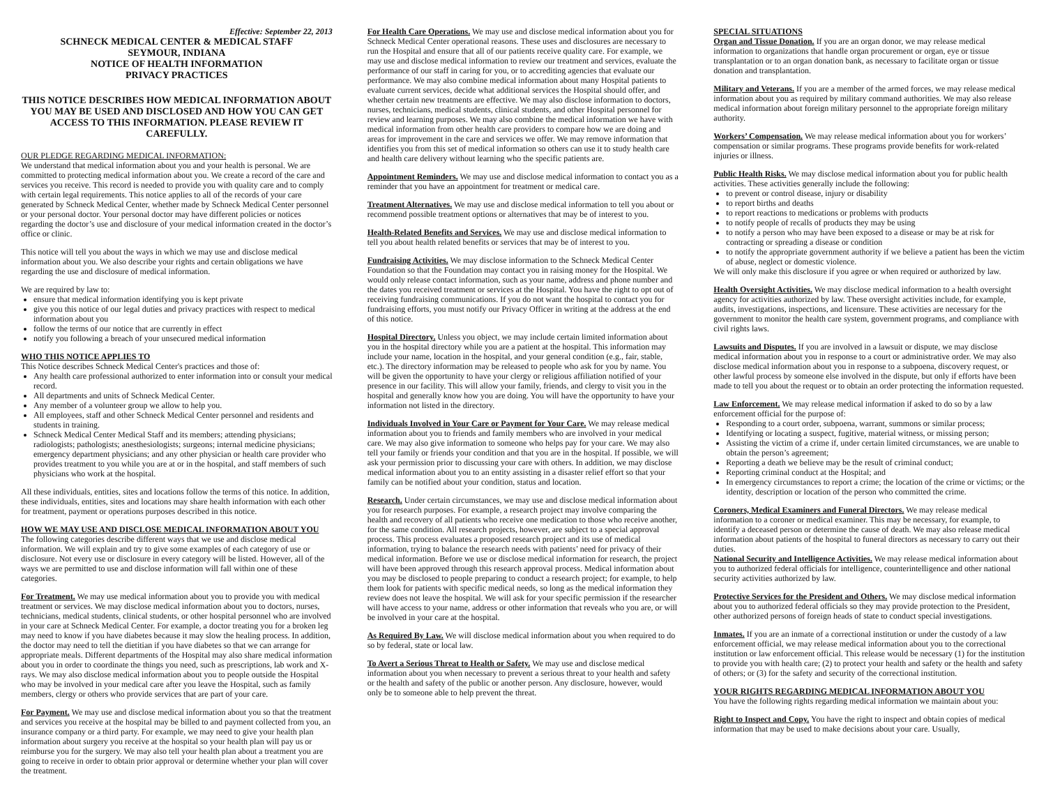Effective: September 22, 2013
SCHNECK MEDICAL CENTER & MEDICAL STAFF
SEYMOUR, INDIANA
NOTICE OF HEALTH INFORMATION
PRIVACY PRACTICES
THIS NOTICE DESCRIBES HOW MEDICAL INFORMATION ABOUT YOU MAY BE USED AND DISCLOSED AND HOW YOU CAN GET ACCESS TO THIS INFORMATION. PLEASE REVIEW IT CAREFULLY.
OUR PLEDGE REGARDING MEDICAL INFORMATION:
We understand that medical information about you and your health is personal. We are committed to protecting medical information about you. We create a record of the care and services you receive. This record is needed to provide you with quality care and to comply with certain legal requirements. This notice applies to all of the records of your care generated by Schneck Medical Center, whether made by Schneck Medical Center personnel or your personal doctor. Your personal doctor may have different policies or notices regarding the doctor’s use and disclosure of your medical information created in the doctor’s office or clinic.
This notice will tell you about the ways in which we may use and disclose medical information about you. We also describe your rights and certain obligations we have regarding the use and disclosure of medical information.
We are required by law to:
ensure that medical information identifying you is kept private
give you this notice of our legal duties and privacy practices with respect to medical information about you
follow the terms of our notice that are currently in effect
notify you following a breach of your unsecured medical information
WHO THIS NOTICE APPLIES TO
This Notice describes Schneck Medical Center's practices and those of:
Any health care professional authorized to enter information into or consult your medical record.
All departments and units of Schneck Medical Center.
Any member of a volunteer group we allow to help you.
All employees, staff and other Schneck Medical Center personnel and residents and students in training.
Schneck Medical Center Medical Staff and its members; attending physicians; radiologists; pathologists; anesthesiologists; surgeons; internal medicine physicians; emergency department physicians; and any other physician or health care provider who provides treatment to you while you are at or in the hospital, and staff members of such physicians who work at the hospital.
All these individuals, entities, sites and locations follow the terms of this notice. In addition, these individuals, entities, sites and locations may share health information with each other for treatment, payment or operations purposes described in this notice.
HOW WE MAY USE AND DISCLOSE MEDICAL INFORMATION ABOUT YOU
The following categories describe different ways that we use and disclose medical information. We will explain and try to give some examples of each category of use or disclosure. Not every use or disclosure in every category will be listed. However, all of the ways we are permitted to use and disclose information will fall within one of these categories.
For Treatment. We may use medical information about you to provide you with medical treatment or services. We may disclose medical information about you to doctors, nurses, technicians, medical students, clinical students, or other hospital personnel who are involved in your care at Schneck Medical Center. For example, a doctor treating you for a broken leg may need to know if you have diabetes because it may slow the healing process. In addition, the doctor may need to tell the dietitian if you have diabetes so that we can arrange for appropriate meals. Different departments of the Hospital may also share medical information about you in order to coordinate the things you need, such as prescriptions, lab work and X-rays. We may also disclose medical information about you to people outside the Hospital who may be involved in your medical care after you leave the Hospital, such as family members, clergy or others who provide services that are part of your care.
For Payment. We may use and disclose medical information about you so that the treatment and services you receive at the hospital may be billed to and payment collected from you, an insurance company or a third party. For example, we may need to give your health plan information about surgery you receive at the hospital so your health plan will pay us or reimburse you for the surgery. We may also tell your health plan about a treatment you are going to receive in order to obtain prior approval or determine whether your plan will cover the treatment.
For Health Care Operations. We may use and disclose medical information about you for Schneck Medical Center operational reasons. These uses and disclosures are necessary to run the Hospital and ensure that all of our patients receive quality care. For example, we may use and disclose medical information to review our treatment and services, evaluate the performance of our staff in caring for you, or to accrediting agencies that evaluate our performance. We may also combine medical information about many Hospital patients to evaluate current services, decide what additional services the Hospital should offer, and whether certain new treatments are effective. We may also disclose information to doctors, nurses, technicians, medical students, clinical students, and other Hospital personnel for review and learning purposes. We may also combine the medical information we have with medical information from other health care providers to compare how we are doing and areas for improvement in the care and services we offer. We may remove information that identifies you from this set of medical information so others can use it to study health care and health care delivery without learning who the specific patients are.
Appointment Reminders. We may use and disclose medical information to contact you as a reminder that you have an appointment for treatment or medical care.
Treatment Alternatives. We may use and disclose medical information to tell you about or recommend possible treatment options or alternatives that may be of interest to you.
Health-Related Benefits and Services. We may use and disclose medical information to tell you about health related benefits or services that may be of interest to you.
Fundraising Activities. We may disclose information to the Schneck Medical Center Foundation so that the Foundation may contact you in raising money for the Hospital. We would only release contact information, such as your name, address and phone number and the dates you received treatment or services at the Hospital. You have the right to opt out of receiving fundraising communications. If you do not want the hospital to contact you for fundraising efforts, you must notify our Privacy Officer in writing at the address at the end of this notice.
Hospital Directory. Unless you object, we may include certain limited information about you in the hospital directory while you are a patient at the hospital. This information may include your name, location in the hospital, and your general condition (e.g., fair, stable, etc.). The directory information may be released to people who ask for you by name. You will be given the opportunity to have your clergy or religious affiliation notified of your presence in our facility. This will allow your family, friends, and clergy to visit you in the hospital and generally know how you are doing. You will have the opportunity to have your information not listed in the directory.
Individuals Involved in Your Care or Payment for Your Care. We may release medical information about you to friends and family members who are involved in your medical care. We may also give information to someone who helps pay for your care. We may also tell your family or friends your condition and that you are in the hospital. If possible, we will ask your permission prior to discussing your care with others. In addition, we may disclose medical information about you to an entity assisting in a disaster relief effort so that your family can be notified about your condition, status and location.
Research. Under certain circumstances, we may use and disclose medical information about you for research purposes. For example, a research project may involve comparing the health and recovery of all patients who receive one medication to those who receive another, for the same condition. All research projects, however, are subject to a special approval process. This process evaluates a proposed research project and its use of medical information, trying to balance the research needs with patients’ need for privacy of their medical information. Before we use or disclose medical information for research, the project will have been approved through this research approval process. Medical information about you may be disclosed to people preparing to conduct a research project; for example, to help them look for patients with specific medical needs, so long as the medical information they review does not leave the hospital. We will ask for your specific permission if the researcher will have access to your name, address or other information that reveals who you are, or will be involved in your care at the hospital.
As Required By Law. We will disclose medical information about you when required to do so by federal, state or local law.
To Avert a Serious Threat to Health or Safety. We may use and disclose medical information about you when necessary to prevent a serious threat to your health and safety or the health and safety of the public or another person. Any disclosure, however, would only be to someone able to help prevent the threat.
SPECIAL SITUATIONS
Organ and Tissue Donation. If you are an organ donor, we may release medical information to organizations that handle organ procurement or organ, eye or tissue transplantation or to an organ donation bank, as necessary to facilitate organ or tissue donation and transplantation.
Military and Veterans. If you are a member of the armed forces, we may release medical information about you as required by military command authorities. We may also release medical information about foreign military personnel to the appropriate foreign military authority.
Workers’ Compensation. We may release medical information about you for workers’ compensation or similar programs. These programs provide benefits for work-related injuries or illness.
Public Health Risks. We may disclose medical information about you for public health activities. These activities generally include the following:
to prevent or control disease, injury or disability
to report births and deaths
to report reactions to medications or problems with products
to notify people of recalls of products they may be using
to notify a person who may have been exposed to a disease or may be at risk for contracting or spreading a disease or condition
to notify the appropriate government authority if we believe a patient has been the victim of abuse, neglect or domestic violence.
We will only make this disclosure if you agree or when required or authorized by law.
Health Oversight Activities. We may disclose medical information to a health oversight agency for activities authorized by law. These oversight activities include, for example, audits, investigations, inspections, and licensure. These activities are necessary for the government to monitor the health care system, government programs, and compliance with civil rights laws.
Lawsuits and Disputes. If you are involved in a lawsuit or dispute, we may disclose medical information about you in response to a court or administrative order. We may also disclose medical information about you in response to a subpoena, discovery request, or other lawful process by someone else involved in the dispute, but only if efforts have been made to tell you about the request or to obtain an order protecting the information requested.
Law Enforcement. We may release medical information if asked to do so by a law enforcement official for the purpose of:
Responding to a court order, subpoena, warrant, summons or similar process;
Identifying or locating a suspect, fugitive, material witness, or missing person;
Assisting the victim of a crime if, under certain limited circumstances, we are unable to obtain the person’s agreement;
Reporting a death we believe may be the result of criminal conduct;
Reporting criminal conduct at the Hospital; and
In emergency circumstances to report a crime; the location of the crime or victims; or the identity, description or location of the person who committed the crime.
Coroners, Medical Examiners and Funeral Directors. We may release medical information to a coroner or medical examiner. This may be necessary, for example, to identify a deceased person or determine the cause of death. We may also release medical information about patients of the hospital to funeral directors as necessary to carry out their duties.
National Security and Intelligence Activities. We may release medical information about you to authorized federal officials for intelligence, counterintelligence and other national security activities authorized by law.
Protective Services for the President and Others. We may disclose medical information about you to authorized federal officials so they may provide protection to the President, other authorized persons of foreign heads of state to conduct special investigations.
Inmates. If you are an inmate of a correctional institution or under the custody of a law enforcement official, we may release medical information about you to the correctional institution or law enforcement official. This release would be necessary (1) for the institution to provide you with health care; (2) to protect your health and safety or the health and safety of others; or (3) for the safety and security of the correctional institution.
YOUR RIGHTS REGARDING MEDICAL INFORMATION ABOUT YOU
You have the following rights regarding medical information we maintain about you:
Right to Inspect and Copy. You have the right to inspect and obtain copies of medical information that may be used to make decisions about your care. Usually,